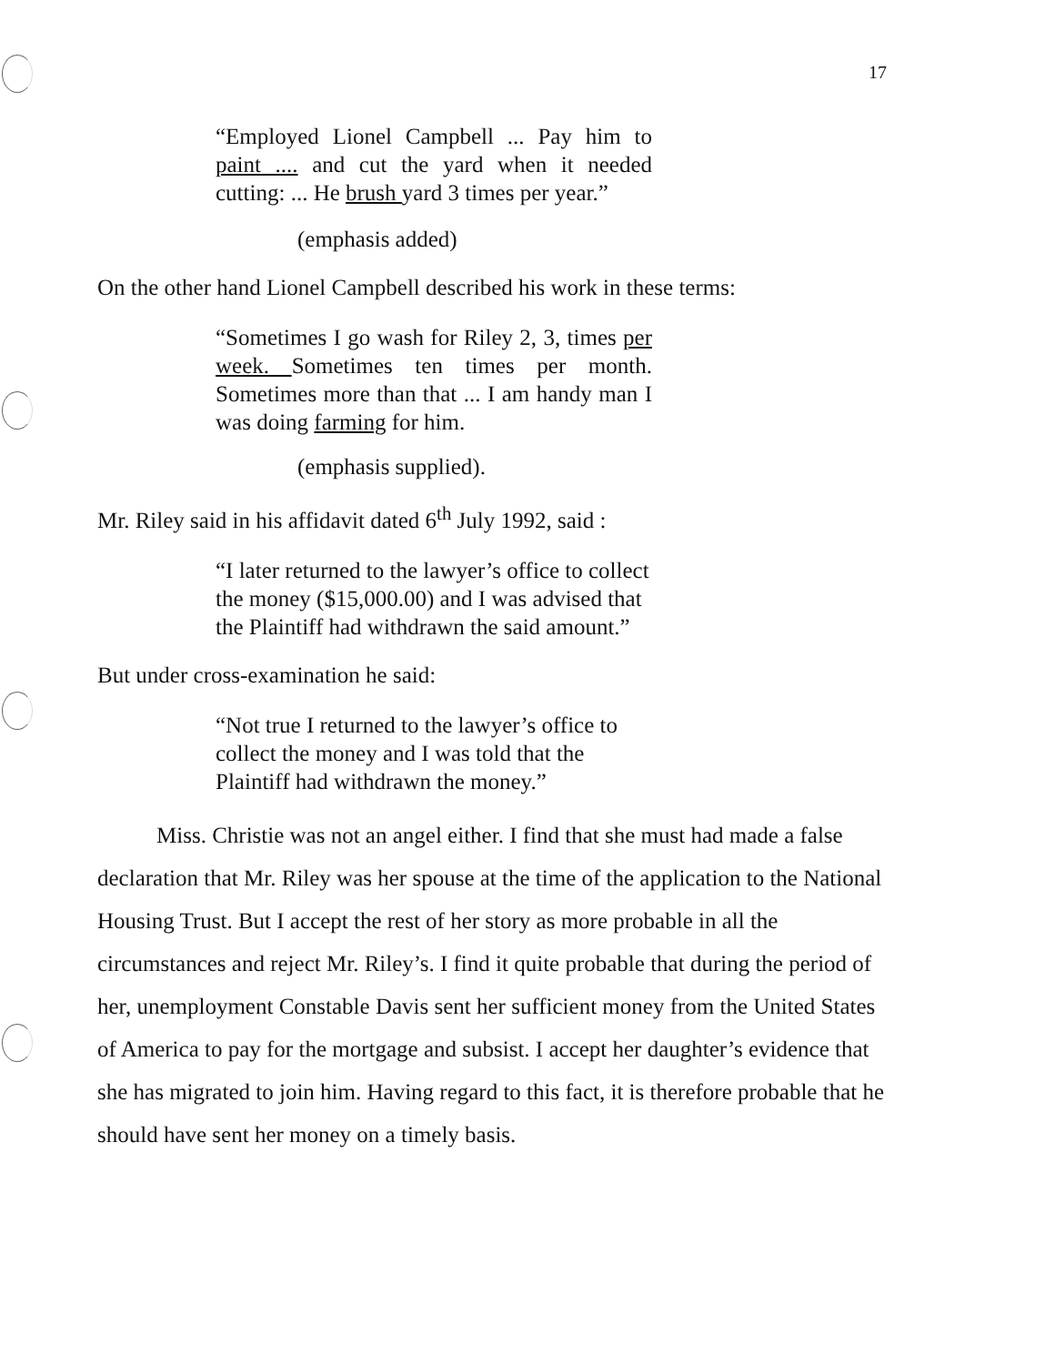17
“Employed Lionel Campbell ... Pay him to paint .... and cut the yard when it needed cutting: ... He brush yard 3 times per year.”
(emphasis added)
On the other hand Lionel Campbell described his work in these terms:
“Sometimes I go wash for Riley 2, 3, times per week. Sometimes ten times per month. Sometimes more than that ... I am handy man I was doing farming for him.
(emphasis supplied).
Mr. Riley said in his affidavit dated 6<sup>th</sup> July 1992, said :
“I later returned to the lawyer’s office to collect the money ($15,000.00) and I was advised that the Plaintiff had withdrawn the said amount.”
But under cross-examination he said:
“Not true I returned to the lawyer’s office to collect the money and I was told that the Plaintiff had withdrawn the money.”
Miss. Christie was not an angel either. I find that she must had made a false declaration that Mr. Riley was her spouse at the time of the application to the National Housing Trust. But I accept the rest of her story as more probable in all the circumstances and reject Mr. Riley’s. I find it quite probable that during the period of her, unemployment Constable Davis sent her sufficient money from the United States of America to pay for the mortgage and subsist. I accept her daughter’s evidence that she has migrated to join him. Having regard to this fact, it is therefore probable that he should have sent her money on a timely basis.